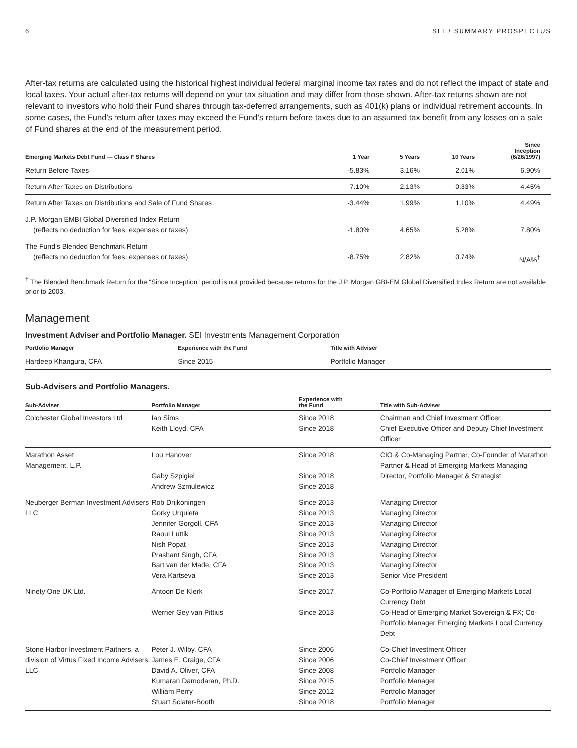6 SEI / SUMMARY PROSPECTUS
After-tax returns are calculated using the historical highest individual federal marginal income tax rates and do not reflect the impact of state and local taxes. Your actual after-tax returns will depend on your tax situation and may differ from those shown. After-tax returns shown are not relevant to investors who hold their Fund shares through tax-deferred arrangements, such as 401(k) plans or individual retirement accounts. In some cases, the Fund’s return after taxes may exceed the Fund’s return before taxes due to an assumed tax benefit from any losses on a sale of Fund shares at the end of the measurement period.
| Emerging Markets Debt Fund — Class F Shares | 1 Year | 5 Years | 10 Years | Since Inception (6/26/1997) |
| --- | --- | --- | --- | --- |
| Return Before Taxes | -5.83% | 3.16% | 2.01% | 6.90% |
| Return After Taxes on Distributions | -7.10% | 2.13% | 0.83% | 4.45% |
| Return After Taxes on Distributions and Sale of Fund Shares | -3.44% | 1.99% | 1.10% | 4.49% |
| J.P. Morgan EMBI Global Diversified Index Return (reflects no deduction for fees, expenses or taxes) | -1.80% | 4.65% | 5.28% | 7.80% |
| The Fund’s Blended Benchmark Return (reflects no deduction for fees, expenses or taxes) | -8.75% | 2.82% | 0.74% | N/A%<sup>†</sup> |
<sup>†</sup> The Blended Benchmark Return for the “Since Inception” period is not provided because returns for the J.P. Morgan GBI-EM Global Diversified Index Return are not available prior to 2003.
Management
Investment Adviser and Portfolio Manager. SEI Investments Management Corporation
| Portfolio Manager | Experience with the Fund | Title with Adviser |
| --- | --- | --- |
| Hardeep Khangura, CFA | Since 2015 | Portfolio Manager |
Sub-Advisers and Portfolio Managers.
| Sub-Adviser | Portfolio Manager | Experience with the Fund | Title with Sub-Adviser |
| --- | --- | --- | --- |
| Colchester Global Investors Ltd | Ian Sims Keith Lloyd, CFA | Since 2018 Since 2018 | Chairman and Chief Investment Officer Chief Executive Officer and Deputy Chief Investment Officer |
| Marathon Asset Management, L.P. | Lou Hanover Gaby Szpigiel Andrew Szmulewicz | Since 2018 Since 2018 Since 2018 | CIO & Co-Managing Partner, Co-Founder of Marathon Partner & Head of Emerging Markets Managing Director, Portfolio Manager & Strategist |
| Neuberger Berman Investment Advisers LLC | Rob Drijkoningen Gorky Urquieta Jennifer Gorgoll, CFA Raoul Luttik Nish Popat Prashant Singh, CFA Bart van der Made, CFA Vera Kartseva | Since 2013 Since 2013 Since 2013 Since 2013 Since 2013 Since 2013 Since 2013 Since 2013 | Managing Director Managing Director Managing Director Managing Director Managing Director Managing Director Managing Director Senior Vice President |
| Ninety One UK Ltd. | Antoon De Klerk Werner Gey van Pittius | Since 2017 Since 2013 | Co-Portfolio Manager of Emerging Markets Local Currency Debt Co-Head of Emerging Market Sovereign & FX; Co-Portfolio Manager Emerging Markets Local Currency Debt |
| Stone Harbor Investment Partners, a division of Virtus Fixed Income Advisers, LLC | Peter J. Wilby, CFA James E. Craige, CFA David A. Oliver, CFA Kumaran Damodaran, Ph.D. William Perry Stuart Sclater-Booth | Since 2006 Since 2006 Since 2008 Since 2015 Since 2012 Since 2018 | Co-Chief Investment Officer Co-Chief Investment Officer Portfolio Manager Portfolio Manager Portfolio Manager Portfolio Manager |